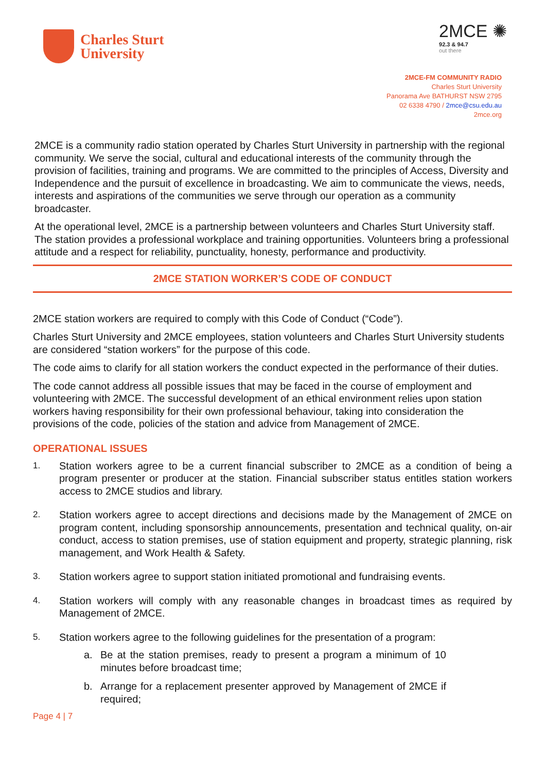Charles Sturt
University
2MCE ✺
92.3 & 94.7
out there
2MCE-FM COMMUNITY RADIO
Charles Sturt University
Panorama Ave BATHURST NSW 2795
02 6338 4790 / 2mce@csu.edu.au
2mce.org
2MCE is a community radio station operated by Charles Sturt University in partnership with the regional community. We serve the social, cultural and educational interests of the community through the provision of facilities, training and programs. We are committed to the principles of Access, Diversity and Independence and the pursuit of excellence in broadcasting. We aim to communicate the views, needs, interests and aspirations of the communities we serve through our operation as a community broadcaster.
At the operational level, 2MCE is a partnership between volunteers and Charles Sturt University staff. The station provides a professional workplace and training opportunities. Volunteers bring a professional attitude and a respect for reliability, punctuality, honesty, performance and productivity.
2MCE STATION WORKER’S CODE OF CONDUCT
2MCE station workers are required to comply with this Code of Conduct (“Code”).
Charles Sturt University and 2MCE employees, station volunteers and Charles Sturt University students are considered “station workers” for the purpose of this code.
The code aims to clarify for all station workers the conduct expected in the performance of their duties.
The code cannot address all possible issues that may be faced in the course of employment and volunteering with 2MCE. The successful development of an ethical environment relies upon station workers having responsibility for their own professional behaviour, taking into consideration the provisions of the code, policies of the station and advice from Management of 2MCE.
OPERATIONAL ISSUES
1. Station workers agree to be a current financial subscriber to 2MCE as a condition of being a program presenter or producer at the station. Financial subscriber status entitles station workers access to 2MCE studios and library.
2. Station workers agree to accept directions and decisions made by the Management of 2MCE on program content, including sponsorship announcements, presentation and technical quality, on-air conduct, access to station premises, use of station equipment and property, strategic planning, risk management, and Work Health & Safety.
3. Station workers agree to support station initiated promotional and fundraising events.
4. Station workers will comply with any reasonable changes in broadcast times as required by Management of 2MCE.
5. Station workers agree to the following guidelines for the presentation of a program:
a. Be at the station premises, ready to present a program a minimum of 10 minutes before broadcast time;
b. Arrange for a replacement presenter approved by Management of 2MCE if required;
Page 4 | 7